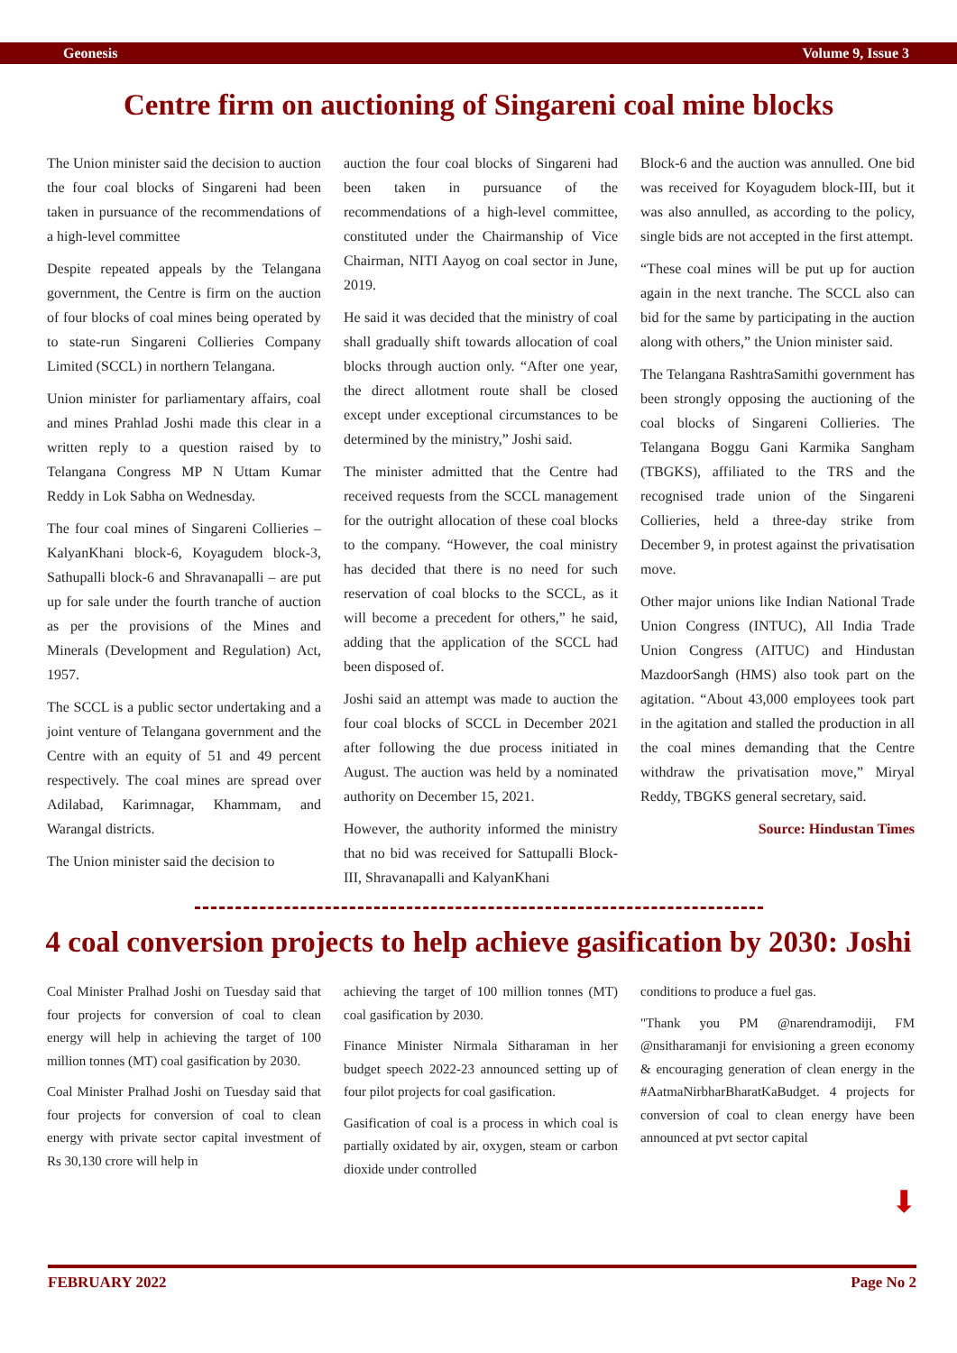Geonesis Volume 9, Issue 3
Centre firm on auctioning of Singareni coal mine blocks
The Union minister said the decision to auction the four coal blocks of Singareni had been taken in pursuance of the recommendations of a high-level committee
Despite repeated appeals by the Telangana government, the Centre is firm on the auction of four blocks of coal mines being operated by to state-run Singareni Collieries Company Limited (SCCL) in northern Telangana.
Union minister for parliamentary affairs, coal and mines Prahlad Joshi made this clear in a written reply to a question raised by to Telangana Congress MP N Uttam Kumar Reddy in Lok Sabha on Wednesday.
The four coal mines of Singareni Collieries – KalyanKhani block-6, Koyagudem block-3, Sathupalli block-6 and Shravanapalli – are put up for sale under the fourth tranche of auction as per the provisions of the Mines and Minerals (Development and Regulation) Act, 1957.
The SCCL is a public sector undertaking and a joint venture of Telangana government and the Centre with an equity of 51 and 49 percent respectively. The coal mines are spread over Adilabad, Karimnagar, Khammam, and Warangal districts.
The Union minister said the decision to
auction the four coal blocks of Singareni had been taken in pursuance of the recommendations of a high-level committee, constituted under the Chairmanship of Vice Chairman, NITI Aayog on coal sector in June, 2019.
He said it was decided that the ministry of coal shall gradually shift towards allocation of coal blocks through auction only. “After one year, the direct allotment route shall be closed except under exceptional circumstances to be determined by the ministry,” Joshi said.
The minister admitted that the Centre had received requests from the SCCL management for the outright allocation of these coal blocks to the company. “However, the coal ministry has decided that there is no need for such reservation of coal blocks to the SCCL, as it will become a precedent for others,” he said, adding that the application of the SCCL had been disposed of.
Joshi said an attempt was made to auction the four coal blocks of SCCL in December 2021 after following the due process initiated in August. The auction was held by a nominated authority on December 15, 2021.
However, the authority informed the ministry that no bid was received for Sattupalli Block-III, Shravanapalli and KalyanKhani
Block-6 and the auction was annulled. One bid was received for Koyagudem block-III, but it was also annulled, as according to the policy, single bids are not accepted in the first attempt.
“These coal mines will be put up for auction again in the next tranche. The SCCL also can bid for the same by participating in the auction along with others,” the Union minister said.
The Telangana RashtraSamithi government has been strongly opposing the auctioning of the coal blocks of Singareni Collieries. The Telangana Boggu Gani Karmika Sangham (TBGKS), affiliated to the TRS and the recognised trade union of the Singareni Collieries, held a three-day strike from December 9, in protest against the privatisation move.
Other major unions like Indian National Trade Union Congress (INTUC), All India Trade Union Congress (AITUC) and Hindustan MazdoorSangh (HMS) also took part on the agitation. “About 43,000 employees took part in the agitation and stalled the production in all the coal mines demanding that the Centre withdraw the privatisation move,” Miryal Reddy, TBGKS general secretary, said.
Source: Hindustan Times
4 coal conversion projects to help achieve gasification by 2030: Joshi
Coal Minister Pralhad Joshi on Tuesday said that four projects for conversion of coal to clean energy will help in achieving the target of 100 million tonnes (MT) coal gasification by 2030.
Coal Minister Pralhad Joshi on Tuesday said that four projects for conversion of coal to clean energy with private sector capital investment of Rs 30,130 crore will help in
achieving the target of 100 million tonnes (MT) coal gasification by 2030.
Finance Minister Nirmala Sitharaman in her budget speech 2022-23 announced setting up of four pilot projects for coal gasification.
Gasification of coal is a process in which coal is partially oxidated by air, oxygen, steam or carbon dioxide under controlled
conditions to produce a fuel gas.
"Thank you PM @narendramodiji, FM @nsitharamanji for envisioning a green economy & encouraging generation of clean energy in the #AatmaNirbharBharatKaBudget. 4 projects for conversion of coal to clean energy have been announced at pvt sector capital
⬇
FEBRUARY 2022 Page No 2